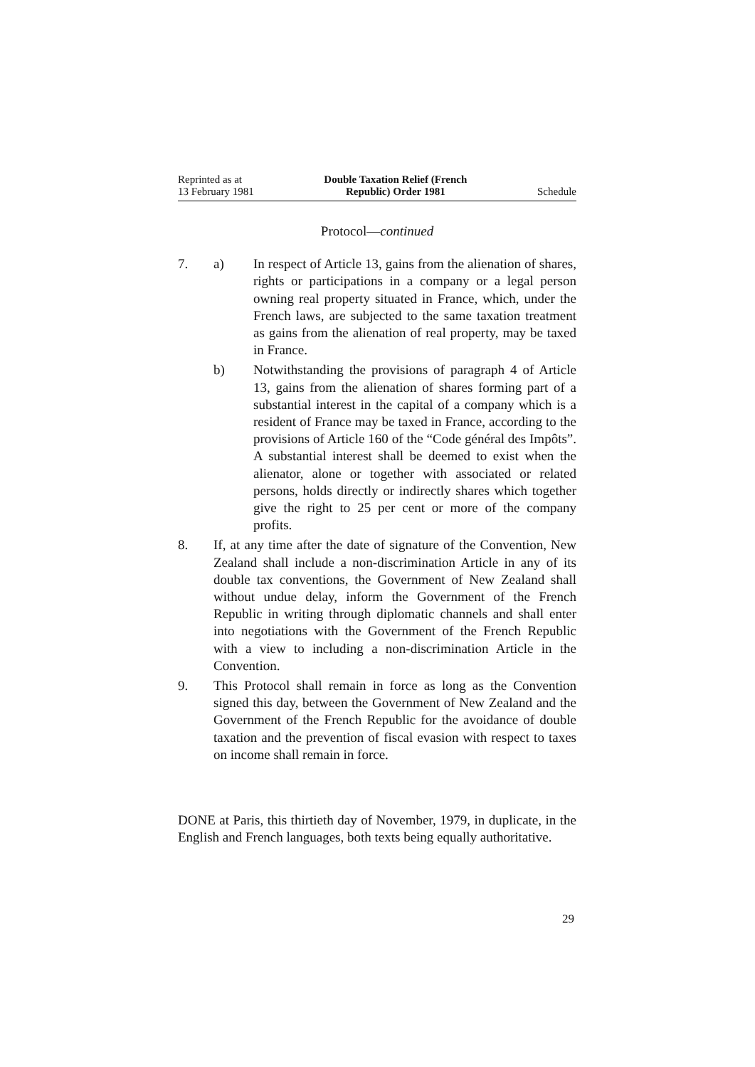Reprinted as at
13 February 1981
Double Taxation Relief (French
Republic) Order 1981
Schedule
Protocol—continued
7. a) In respect of Article 13, gains from the alienation of shares, rights or participations in a company or a legal person owning real property situated in France, which, under the French laws, are subjected to the same taxation treatment as gains from the alienation of real property, may be taxed in France.
b) Notwithstanding the provisions of paragraph 4 of Article 13, gains from the alienation of shares forming part of a substantial interest in the capital of a company which is a resident of France may be taxed in France, according to the provisions of Article 160 of the “Code général des Impôts”. A substantial interest shall be deemed to exist when the alienator, alone or together with associated or related persons, holds directly or indirectly shares which together give the right to 25 per cent or more of the company profits.
8. If, at any time after the date of signature of the Convention, New Zealand shall include a non-discrimination Article in any of its double tax conventions, the Government of New Zealand shall without undue delay, inform the Government of the French Republic in writing through diplomatic channels and shall enter into negotiations with the Government of the French Republic with a view to including a non-discrimination Article in the Convention.
9. This Protocol shall remain in force as long as the Convention signed this day, between the Government of New Zealand and the Government of the French Republic for the avoidance of double taxation and the prevention of fiscal evasion with respect to taxes on income shall remain in force.
DONE at Paris, this thirtieth day of November, 1979, in duplicate, in the English and French languages, both texts being equally authoritative.
29